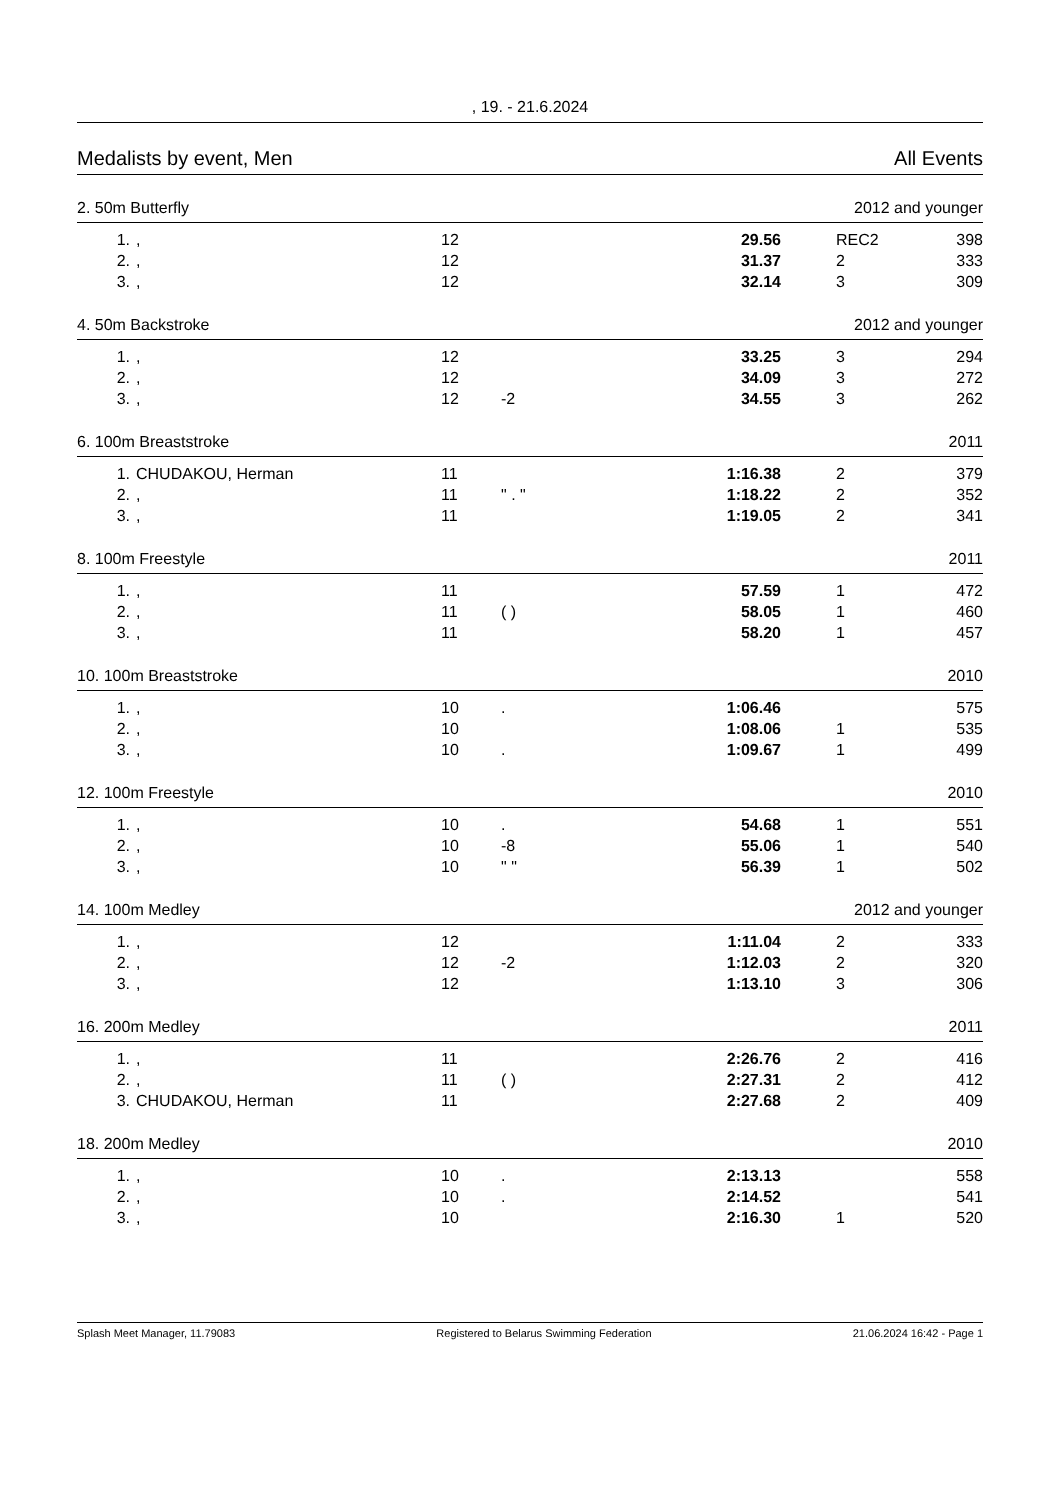, 19. - 21.6.2024
Medalists by event, Men All Events
2. 50m Butterfly 2012 and younger
| 1. | , | 12 | | 29.56 | REC2 | 398 |
| 2. | , | 12 | | 31.37 | 2 | 333 |
| 3. | , | 12 | | 32.14 | 3 | 309 |
4. 50m Backstroke 2012 and younger
| 1. | , | 12 | | 33.25 | 3 | 294 |
| 2. | , | 12 | | 34.09 | 3 | 272 |
| 3. | , | 12 | -2 | 34.55 | 3 | 262 |
6. 100m Breaststroke 2011
| 1. | CHUDAKOU, Herman | 11 | | 1:16.38 | 2 | 379 |
| 2. | , | 11 | " . " | 1:18.22 | 2 | 352 |
| 3. | , | 11 | | 1:19.05 | 2 | 341 |
8. 100m Freestyle 2011
| 1. | , | 11 | | 57.59 | 1 | 472 |
| 2. | , | 11 | ( ) | 58.05 | 1 | 460 |
| 3. | , | 11 | | 58.20 | 1 | 457 |
10. 100m Breaststroke 2010
| 1. | , | 10 | . | 1:06.46 | | 575 |
| 2. | , | 10 | | 1:08.06 | 1 | 535 |
| 3. | , | 10 | . | 1:09.67 | 1 | 499 |
12. 100m Freestyle 2010
| 1. | , | 10 | . | 54.68 | 1 | 551 |
| 2. | , | 10 | -8 | 55.06 | 1 | 540 |
| 3. | , | 10 | " " | 56.39 | 1 | 502 |
14. 100m Medley 2012 and younger
| 1. | , | 12 | | 1:11.04 | 2 | 333 |
| 2. | , | 12 | -2 | 1:12.03 | 2 | 320 |
| 3. | , | 12 | | 1:13.10 | 3 | 306 |
16. 200m Medley 2011
| 1. | , | 11 | | 2:26.76 | 2 | 416 |
| 2. | , | 11 | ( ) | 2:27.31 | 2 | 412 |
| 3. | CHUDAKOU, Herman | 11 | | 2:27.68 | 2 | 409 |
18. 200m Medley 2010
| 1. | , | 10 | . | 2:13.13 | | 558 |
| 2. | , | 10 | . | 2:14.52 | | 541 |
| 3. | , | 10 | | 2:16.30 | 1 | 520 |
Splash Meet Manager, 11.79083 Registered to Belarus Swimming Federation 21.06.2024 16:42 - Page 1